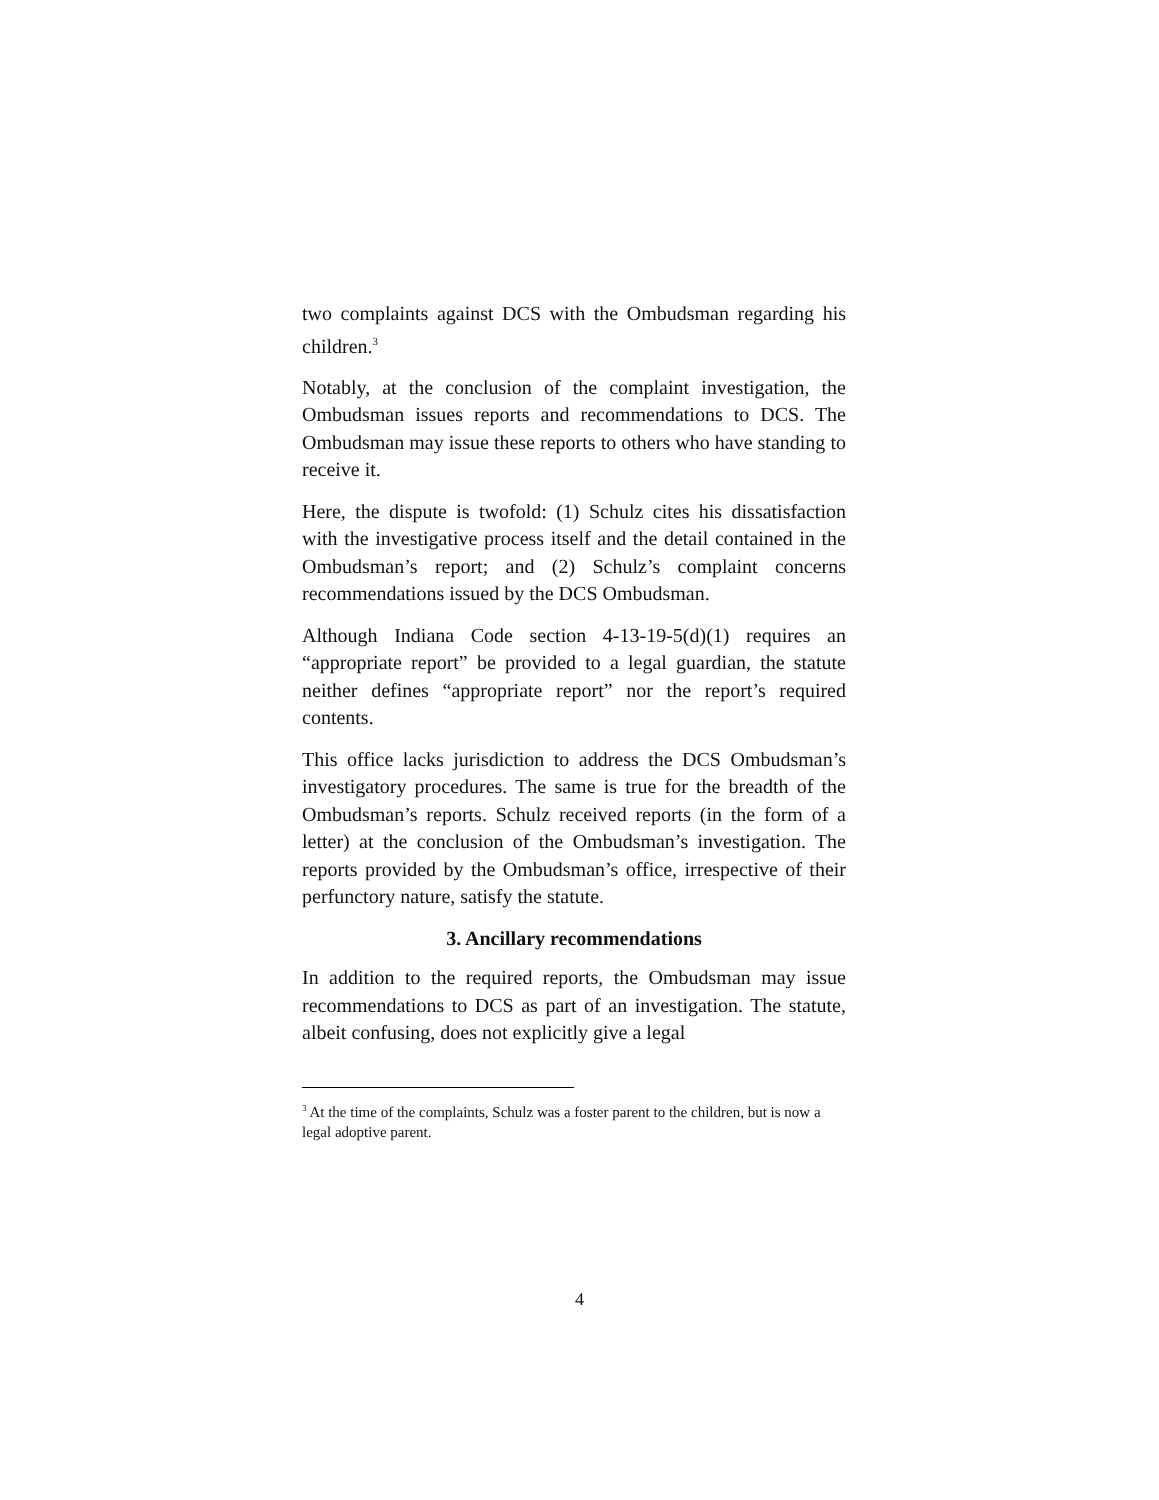two complaints against DCS with the Ombudsman regarding his children.<sup>3</sup>
Notably, at the conclusion of the complaint investigation, the Ombudsman issues reports and recommendations to DCS. The Ombudsman may issue these reports to others who have standing to receive it.
Here, the dispute is twofold: (1) Schulz cites his dissatisfaction with the investigative process itself and the detail contained in the Ombudsman’s report; and (2) Schulz’s complaint concerns recommendations issued by the DCS Ombudsman.
Although Indiana Code section 4-13-19-5(d)(1) requires an “appropriate report” be provided to a legal guardian, the statute neither defines “appropriate report” nor the report’s required contents.
This office lacks jurisdiction to address the DCS Ombudsman’s investigatory procedures. The same is true for the breadth of the Ombudsman’s reports. Schulz received reports (in the form of a letter) at the conclusion of the Ombudsman’s investigation. The reports provided by the Ombudsman’s office, irrespective of their perfunctory nature, satisfy the statute.
3. Ancillary recommendations
In addition to the required reports, the Ombudsman may issue recommendations to DCS as part of an investigation. The statute, albeit confusing, does not explicitly give a legal
<sup>3</sup> At the time of the complaints, Schulz was a foster parent to the children, but is now a legal adoptive parent.
4